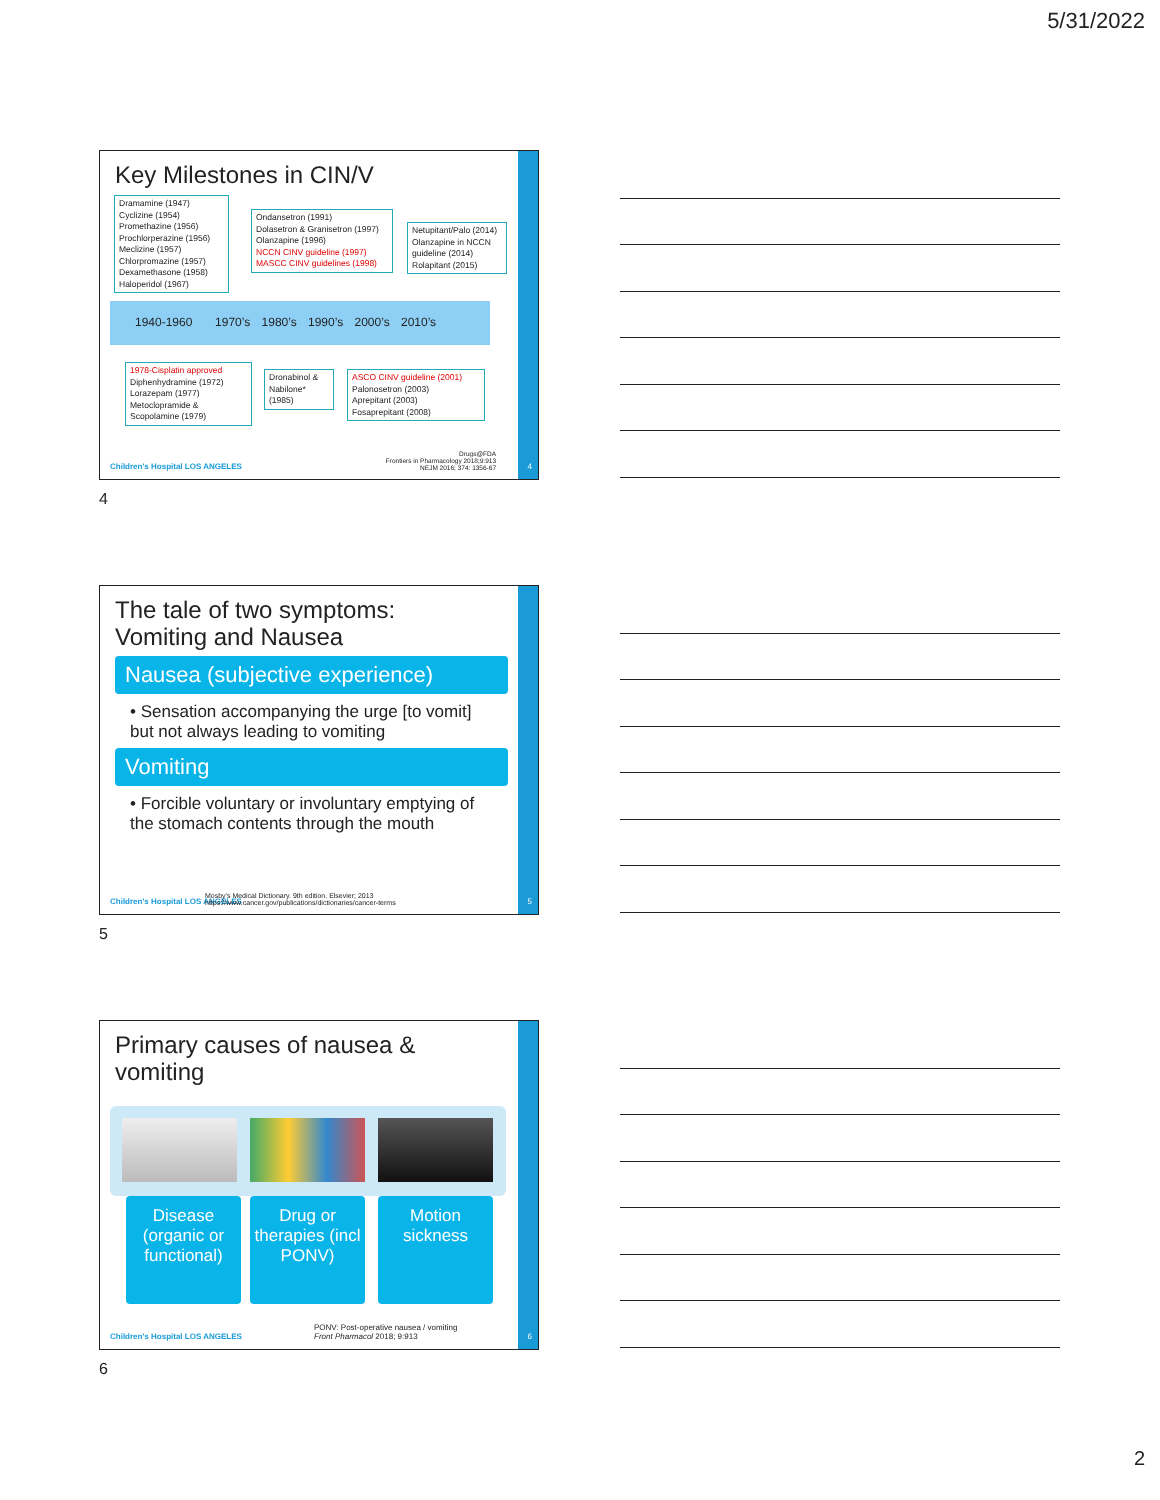5/31/2022
Key Milestones in CIN/V
Dramamine (1947)
Cyclizine (1954)
Promethazine (1956)
Prochlorperazine (1956)
Meclizine (1957)
Chlorpromazine (1957)
Dexamethasone (1958)
Haloperidol (1967)
Ondansetron (1991)
Dolasetron & Granisetron (1997)
Olanzapine (1996)
NCCN CINV guideline (1997)
MASCC CINV guidelines (1998)
Netupitant/Palo (2014)
Olanzapine in NCCN guideline (2014)
Rolapitant (2015)
1940-1960 1970’s 1980’s 1990’s 2000’s 2010’s
1978-Cisplatin approved
Diphenhydramine (1972)
Lorazepam (1977)
Metoclopramide & Scopolamine (1979)
Dronabinol & Nabilone* (1985)
ASCO CINV guideline (2001)
Palonosetron (2003)
Aprepitant (2003)
Fosaprepitant (2008)
Children's Hospital LOS ANGELES
Drugs@FDA
Frontiers in Pharmacology 2018;9:913
NEJM 2016; 374: 1356-67
4
4
The tale of two symptoms:
Vomiting and Nausea
Nausea (subjective experience)
• Sensation accompanying the urge [to vomit] but not always leading to vomiting
Vomiting
• Forcible voluntary or involuntary emptying of the stomach contents through the mouth
Children's Hospital LOS ANGELES
Mosby's Medical Dictionary. 9th edition. Elsevier; 2013
https://www.cancer.gov/publications/dictionaries/cancer-terms
5
5
Primary causes of nausea &
vomiting
Disease (organic or functional)
Drug or therapies (incl PONV)
Motion sickness
Children's Hospital LOS ANGELES
PONV: Post-operative nausea / vomiting
Front Pharmacol 2018; 9:913
6
6
2